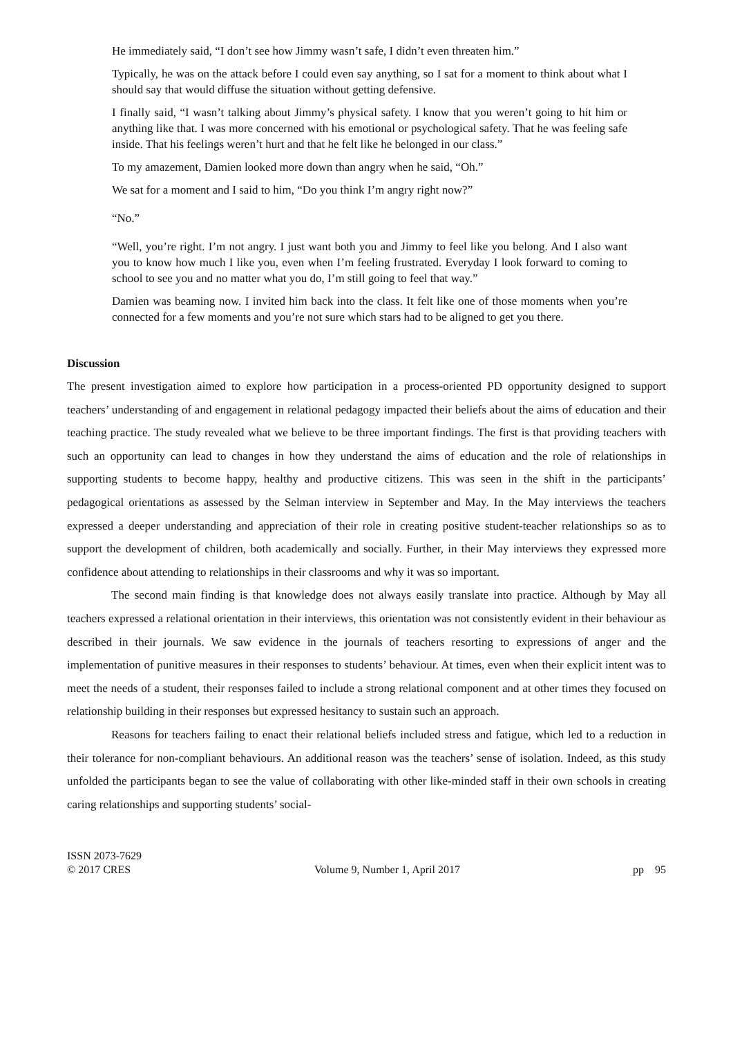He immediately said, “I don’t see how Jimmy wasn’t safe, I didn’t even threaten him.”
Typically, he was on the attack before I could even say anything, so I sat for a moment to think about what I should say that would diffuse the situation without getting defensive.
I finally said, “I wasn’t talking about Jimmy’s physical safety. I know that you weren’t going to hit him or anything like that. I was more concerned with his emotional or psychological safety. That he was feeling safe inside. That his feelings weren’t hurt and that he felt like he belonged in our class.”
To my amazement, Damien looked more down than angry when he said, “Oh.”
We sat for a moment and I said to him, “Do you think I’m angry right now?”
“No.”
“Well, you’re right. I’m not angry. I just want both you and Jimmy to feel like you belong. And I also want you to know how much I like you, even when I’m feeling frustrated. Everyday I look forward to coming to school to see you and no matter what you do, I’m still going to feel that way.”
Damien was beaming now. I invited him back into the class. It felt like one of those moments when you’re connected for a few moments and you’re not sure which stars had to be aligned to get you there.
Discussion
The present investigation aimed to explore how participation in a process-oriented PD opportunity designed to support teachers’ understanding of and engagement in relational pedagogy impacted their beliefs about the aims of education and their teaching practice. The study revealed what we believe to be three important findings. The first is that providing teachers with such an opportunity can lead to changes in how they understand the aims of education and the role of relationships in supporting students to become happy, healthy and productive citizens. This was seen in the shift in the participants’ pedagogical orientations as assessed by the Selman interview in September and May. In the May interviews the teachers expressed a deeper understanding and appreciation of their role in creating positive student-teacher relationships so as to support the development of children, both academically and socially. Further, in their May interviews they expressed more confidence about attending to relationships in their classrooms and why it was so important.
The second main finding is that knowledge does not always easily translate into practice. Although by May all teachers expressed a relational orientation in their interviews, this orientation was not consistently evident in their behaviour as described in their journals. We saw evidence in the journals of teachers resorting to expressions of anger and the implementation of punitive measures in their responses to students’ behaviour. At times, even when their explicit intent was to meet the needs of a student, their responses failed to include a strong relational component and at other times they focused on relationship building in their responses but expressed hesitancy to sustain such an approach.
Reasons for teachers failing to enact their relational beliefs included stress and fatigue, which led to a reduction in their tolerance for non-compliant behaviours. An additional reason was the teachers’ sense of isolation. Indeed, as this study unfolded the participants began to see the value of collaborating with other like-minded staff in their own schools in creating caring relationships and supporting students’ social-
ISSN 2073-7629
© 2017 CRES
Volume 9, Number 1, April 2017
pp 95